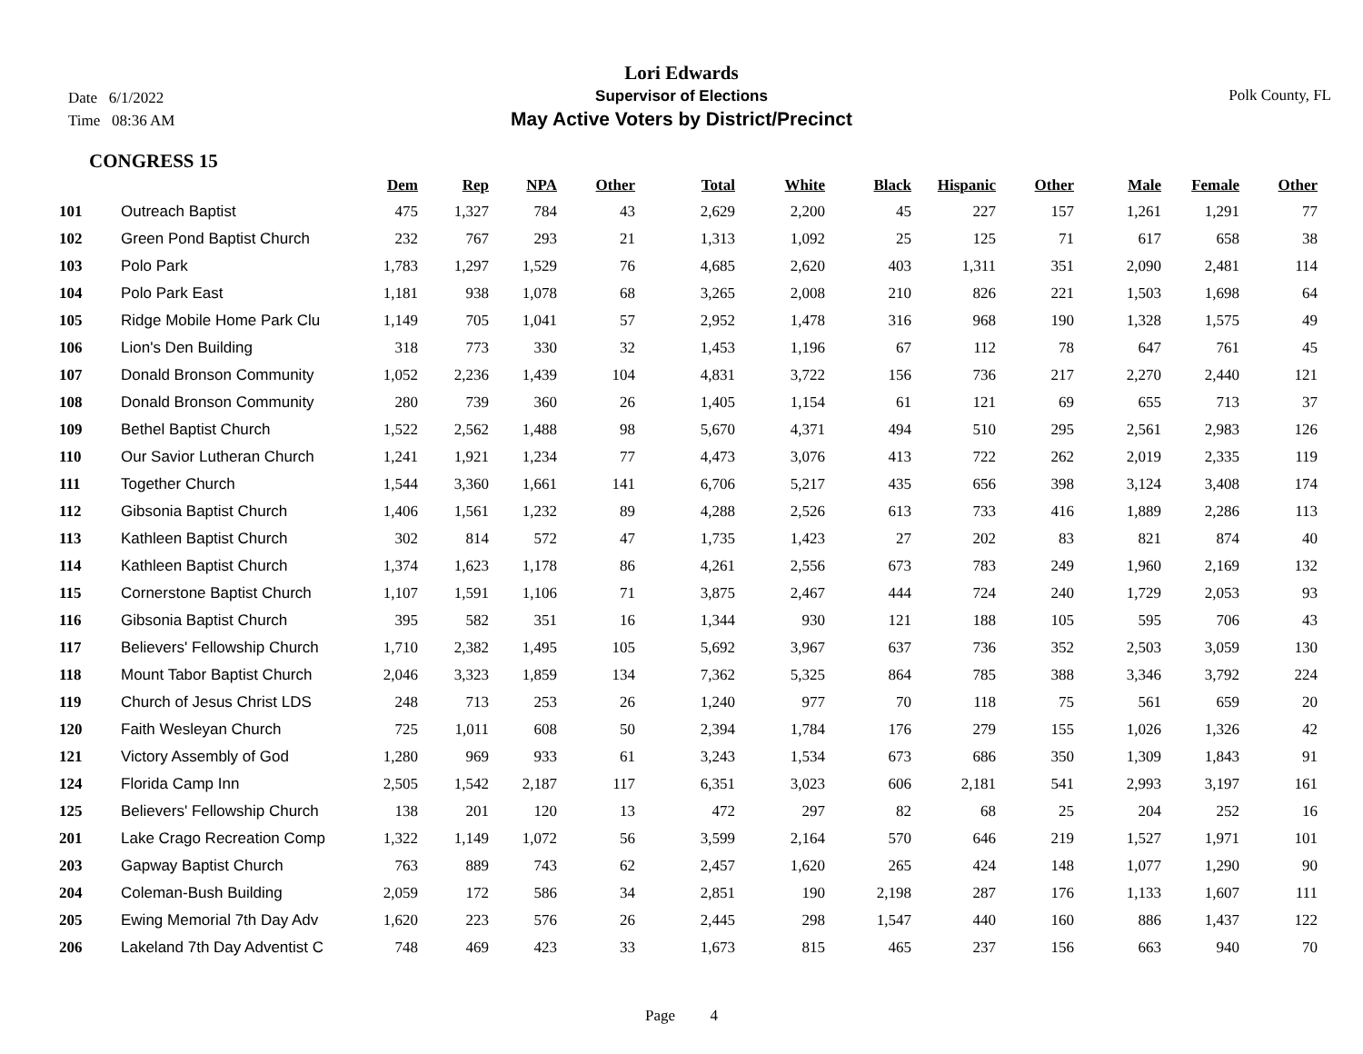Date 6/1/2022
Time 08:36 AM
Lori Edwards
Supervisor of Elections
May Active Voters by District/Precinct
Polk County, FL
CONGRESS 15
| | | Dem | Rep | NPA | Other | Total | White | Black | Hispanic | Other | Male | Female | Other |
| --- | --- | --- | --- | --- | --- | --- | --- | --- | --- | --- | --- | --- | --- |
| 101 | Outreach Baptist | 475 | 1,327 | 784 | 43 | 2,629 | 2,200 | 45 | 227 | 157 | 1,261 | 1,291 | 77 |
| 102 | Green Pond Baptist Church | 232 | 767 | 293 | 21 | 1,313 | 1,092 | 25 | 125 | 71 | 617 | 658 | 38 |
| 103 | Polo Park | 1,783 | 1,297 | 1,529 | 76 | 4,685 | 2,620 | 403 | 1,311 | 351 | 2,090 | 2,481 | 114 |
| 104 | Polo Park East | 1,181 | 938 | 1,078 | 68 | 3,265 | 2,008 | 210 | 826 | 221 | 1,503 | 1,698 | 64 |
| 105 | Ridge Mobile Home Park Clu | 1,149 | 705 | 1,041 | 57 | 2,952 | 1,478 | 316 | 968 | 190 | 1,328 | 1,575 | 49 |
| 106 | Lion's Den Building | 318 | 773 | 330 | 32 | 1,453 | 1,196 | 67 | 112 | 78 | 647 | 761 | 45 |
| 107 | Donald Bronson Community | 1,052 | 2,236 | 1,439 | 104 | 4,831 | 3,722 | 156 | 736 | 217 | 2,270 | 2,440 | 121 |
| 108 | Donald Bronson Community | 280 | 739 | 360 | 26 | 1,405 | 1,154 | 61 | 121 | 69 | 655 | 713 | 37 |
| 109 | Bethel Baptist Church | 1,522 | 2,562 | 1,488 | 98 | 5,670 | 4,371 | 494 | 510 | 295 | 2,561 | 2,983 | 126 |
| 110 | Our Savior Lutheran Church | 1,241 | 1,921 | 1,234 | 77 | 4,473 | 3,076 | 413 | 722 | 262 | 2,019 | 2,335 | 119 |
| 111 | Together Church | 1,544 | 3,360 | 1,661 | 141 | 6,706 | 5,217 | 435 | 656 | 398 | 3,124 | 3,408 | 174 |
| 112 | Gibsonia Baptist Church | 1,406 | 1,561 | 1,232 | 89 | 4,288 | 2,526 | 613 | 733 | 416 | 1,889 | 2,286 | 113 |
| 113 | Kathleen Baptist Church | 302 | 814 | 572 | 47 | 1,735 | 1,423 | 27 | 202 | 83 | 821 | 874 | 40 |
| 114 | Kathleen Baptist Church | 1,374 | 1,623 | 1,178 | 86 | 4,261 | 2,556 | 673 | 783 | 249 | 1,960 | 2,169 | 132 |
| 115 | Cornerstone Baptist Church | 1,107 | 1,591 | 1,106 | 71 | 3,875 | 2,467 | 444 | 724 | 240 | 1,729 | 2,053 | 93 |
| 116 | Gibsonia Baptist Church | 395 | 582 | 351 | 16 | 1,344 | 930 | 121 | 188 | 105 | 595 | 706 | 43 |
| 117 | Believers' Fellowship Church | 1,710 | 2,382 | 1,495 | 105 | 5,692 | 3,967 | 637 | 736 | 352 | 2,503 | 3,059 | 130 |
| 118 | Mount Tabor Baptist Church | 2,046 | 3,323 | 1,859 | 134 | 7,362 | 5,325 | 864 | 785 | 388 | 3,346 | 3,792 | 224 |
| 119 | Church of Jesus Christ LDS | 248 | 713 | 253 | 26 | 1,240 | 977 | 70 | 118 | 75 | 561 | 659 | 20 |
| 120 | Faith Wesleyan Church | 725 | 1,011 | 608 | 50 | 2,394 | 1,784 | 176 | 279 | 155 | 1,026 | 1,326 | 42 |
| 121 | Victory Assembly of God | 1,280 | 969 | 933 | 61 | 3,243 | 1,534 | 673 | 686 | 350 | 1,309 | 1,843 | 91 |
| 124 | Florida Camp Inn | 2,505 | 1,542 | 2,187 | 117 | 6,351 | 3,023 | 606 | 2,181 | 541 | 2,993 | 3,197 | 161 |
| 125 | Believers' Fellowship Church | 138 | 201 | 120 | 13 | 472 | 297 | 82 | 68 | 25 | 204 | 252 | 16 |
| 201 | Lake Crago Recreation Comp | 1,322 | 1,149 | 1,072 | 56 | 3,599 | 2,164 | 570 | 646 | 219 | 1,527 | 1,971 | 101 |
| 203 | Gapway Baptist Church | 763 | 889 | 743 | 62 | 2,457 | 1,620 | 265 | 424 | 148 | 1,077 | 1,290 | 90 |
| 204 | Coleman-Bush Building | 2,059 | 172 | 586 | 34 | 2,851 | 190 | 2,198 | 287 | 176 | 1,133 | 1,607 | 111 |
| 205 | Ewing Memorial 7th Day Adv | 1,620 | 223 | 576 | 26 | 2,445 | 298 | 1,547 | 440 | 160 | 886 | 1,437 | 122 |
| 206 | Lakeland 7th Day Adventist C | 748 | 469 | 423 | 33 | 1,673 | 815 | 465 | 237 | 156 | 663 | 940 | 70 |
Page 4